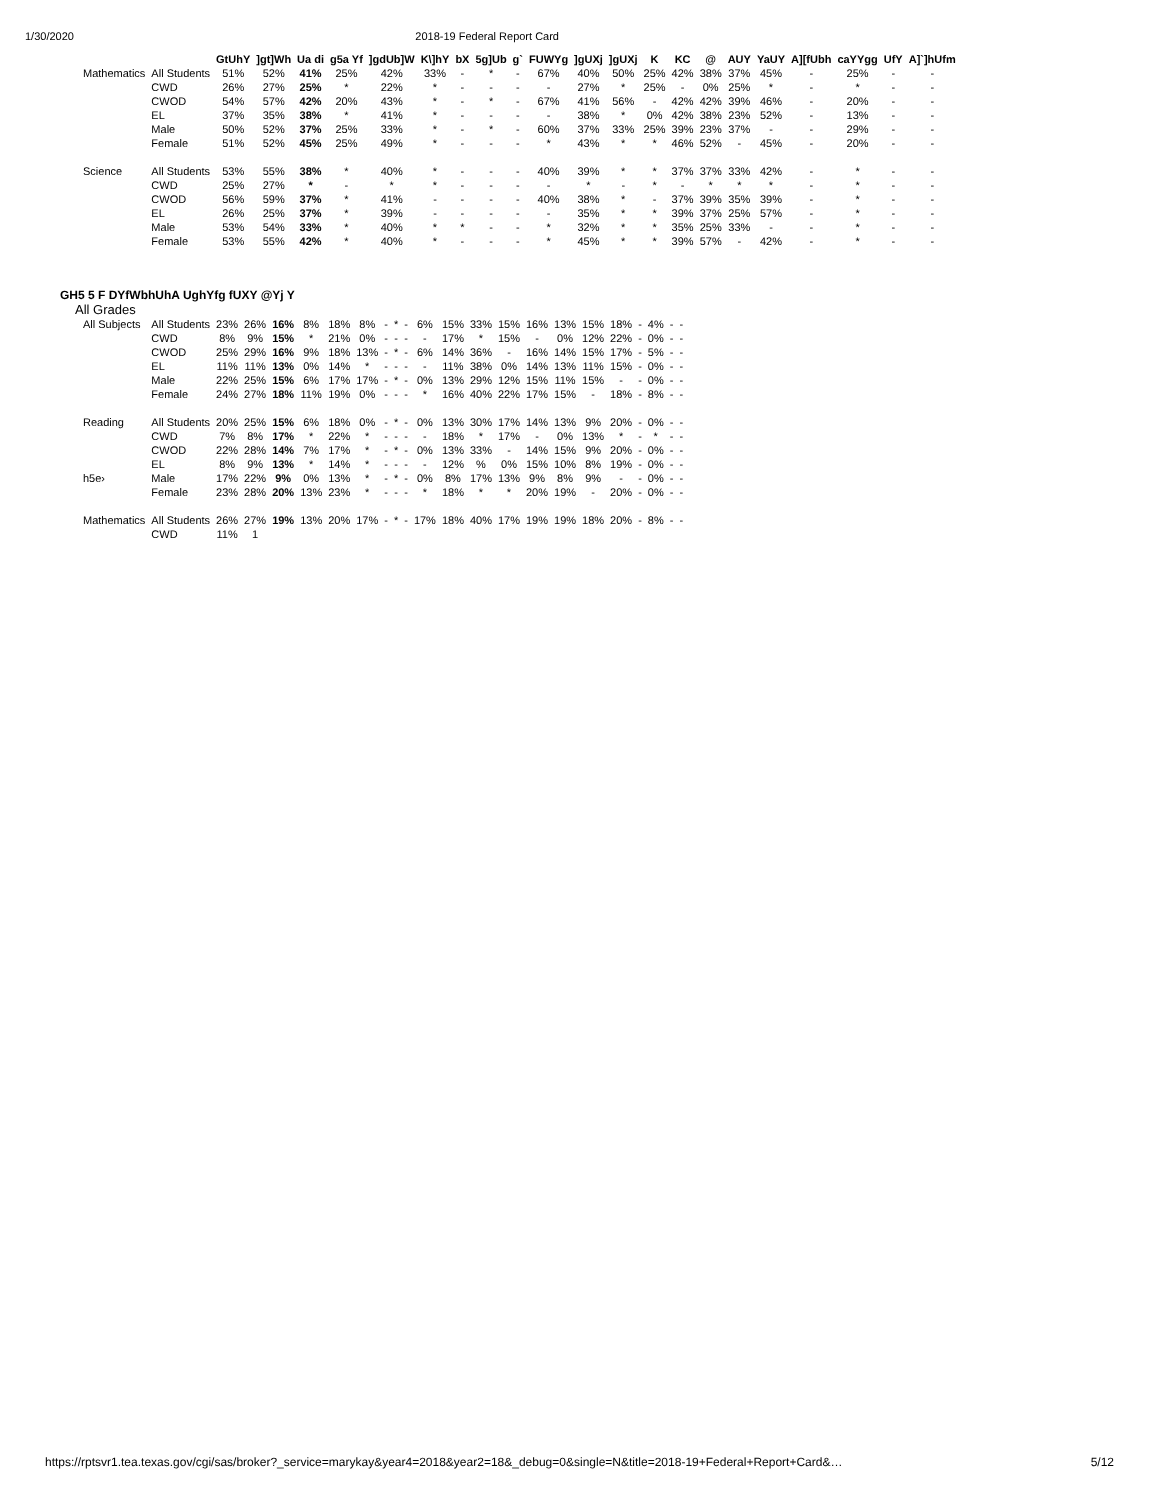1/30/2020 2018-19 Federal Report Card
| | | GtUhY | ]gt]Wh | Ua di | g5a Yf | ]gdUb]W | K\]hY | bX | 5g]Ub | g` | FUWYg | ]gUXj | ]gUXj | K | KC | @ | AUY | YaUY | A][fUbh | caYYgg | UfY | A]`]hUfm |
| --- | --- | --- | --- | --- | --- | --- | --- | --- | --- | --- | --- | --- | --- | --- | --- | --- | --- | --- | --- | --- | --- | --- |
| Mathematics | All Students | 51% | 52% | 41% | 25% | 42% | 33% | - | * | - | 67% | 40% | 50% | 25% | 42% | 38% | 37% | 45% | - | 25% | - | - |
| | CWD | 26% | 27% | 25% | * | 22% | * | - | - | - | - | 27% | * | 25% | - | 0% | 25% | * | - | * | - | - |
| | CWOD | 54% | 57% | 42% | 20% | 43% | * | - | * | - | 67% | 41% | 56% | - | 42% | 42% | 39% | 46% | - | 20% | - | - |
| | EL | 37% | 35% | 38% | * | 41% | * | - | - | - | - | 38% | * | 0% | 42% | 38% | 23% | 52% | - | 13% | - | - |
| | Male | 50% | 52% | 37% | 25% | 33% | * | - | * | - | 60% | 37% | 33% | 25% | 39% | 23% | 37% | - | - | 29% | - | - |
| | Female | 51% | 52% | 45% | 25% | 49% | * | - | - | - | * | 43% | * | * | 46% | 52% | - | 45% | - | 20% | - | - |
| Science | All Students | 53% | 55% | 38% | * | 40% | * | - | - | - | 40% | 39% | * | * | 37% | 37% | 33% | 42% | - | * | - | - |
| | CWD | 25% | 27% | * | - | * | * | - | - | - | - | * | - | * | - | * | * | * | - | * | - | - |
| | CWOD | 56% | 59% | 37% | * | 41% | - | - | - | - | 40% | 38% | * | - | 37% | 39% | 35% | 39% | - | * | - | - |
| | EL | 26% | 25% | 37% | * | 39% | - | - | - | - | - | 35% | * | * | 39% | 37% | 25% | 57% | - | * | - | - |
| | Male | 53% | 54% | 33% | * | 40% | * | * | - | - | * | 32% | * | * | 35% | 25% | 33% | - | - | * | - | - |
| | Female | 53% | 55% | 42% | * | 40% | * | - | - | - | * | 45% | * | * | 39% | 57% | - | 42% | - | * | - | - |
GH5 5 F DYfWbhUhA UghYfg fUXY @Yj Y
All Grades
| All Subjects | All Students | 23% | 26% | 16% | 8% | 18% | 8% | - | * | - | 6% | 15% | 33% | 15% | 16% | 13% | 15% | 18% | - | 4% | - | - |
| | CWD | 8% | 9% | 15% | * | 21% | 0% | - | - | - | - | 17% | * | 15% | - | 0% | 12% | 22% | - | 0% | - | - |
| | CWOD | 25% | 29% | 16% | 9% | 18% | 13% | - | * | - | 6% | 14% | 36% | - | 16% | 14% | 15% | 17% | - | 5% | - | - |
| | EL | 11% | 11% | 13% | 0% | 14% | * | - | - | - | - | 11% | 38% | 0% | 14% | 13% | 11% | 15% | - | 0% | - | - |
| | Male | 22% | 25% | 15% | 6% | 17% | 17% | - | * | - | 0% | 13% | 29% | 12% | 15% | 11% | 15% | - | - | 0% | - | - |
| | Female | 24% | 27% | 18% | 11% | 19% | 0% | - | - | - | * | 16% | 40% | 22% | 17% | 15% | - | 18% | - | 8% | - | - |
| Reading | All Students | 20% | 25% | 15% | 6% | 18% | 0% | - | * | - | 0% | 13% | 30% | 17% | 14% | 13% | 9% | 20% | - | 0% | - | - |
| | CWD | 7% | 8% | 17% | * | 22% | * | - | - | - | - | 18% | * | 17% | - | 0% | 13% | * | - | * | - | - |
| | CWOD | 22% | 28% | 14% | 7% | 17% | * | - | * | - | 0% | 13% | 33% | - | 14% | 15% | 9% | 20% | - | 0% | - | - |
| | EL | 8% | 9% | 13% | * | 14% | * | - | - | - | - | 12% | % | 0% | 15% | 10% | 8% | 19% | - | 0% | - | - |
| h5e› | Male | 17% | 22% | 9% | 0% | 13% | * | - | * | - | 0% | 8% | 17% | 13% | 9% | 8% | 9% | - | - | 0% | - | - |
| | Female | 23% | 28% | 20% | 13% | 23% | * | - | - | - | * | 18% | * | * | 20% | 19% | - | 20% | - | 0% | - | - |
| Mathematics | All Students | 26% | 27% | 19% | 13% | 20% | 17% | - | * | - | 17% | 18% | 40% | 17% | 19% | 19% | 18% | 20% | - | 8% | - | - |
| | CWD | 11% | 1 | | | | | | | | | | | | | | | | | | | |
https://rptsvr1.tea.texas.gov/cgi/sas/broker?_service=marykay&year4=2018&year2=18&_debug=0&single=N&title=2018-19+Federal+Report+Card&… 5/12